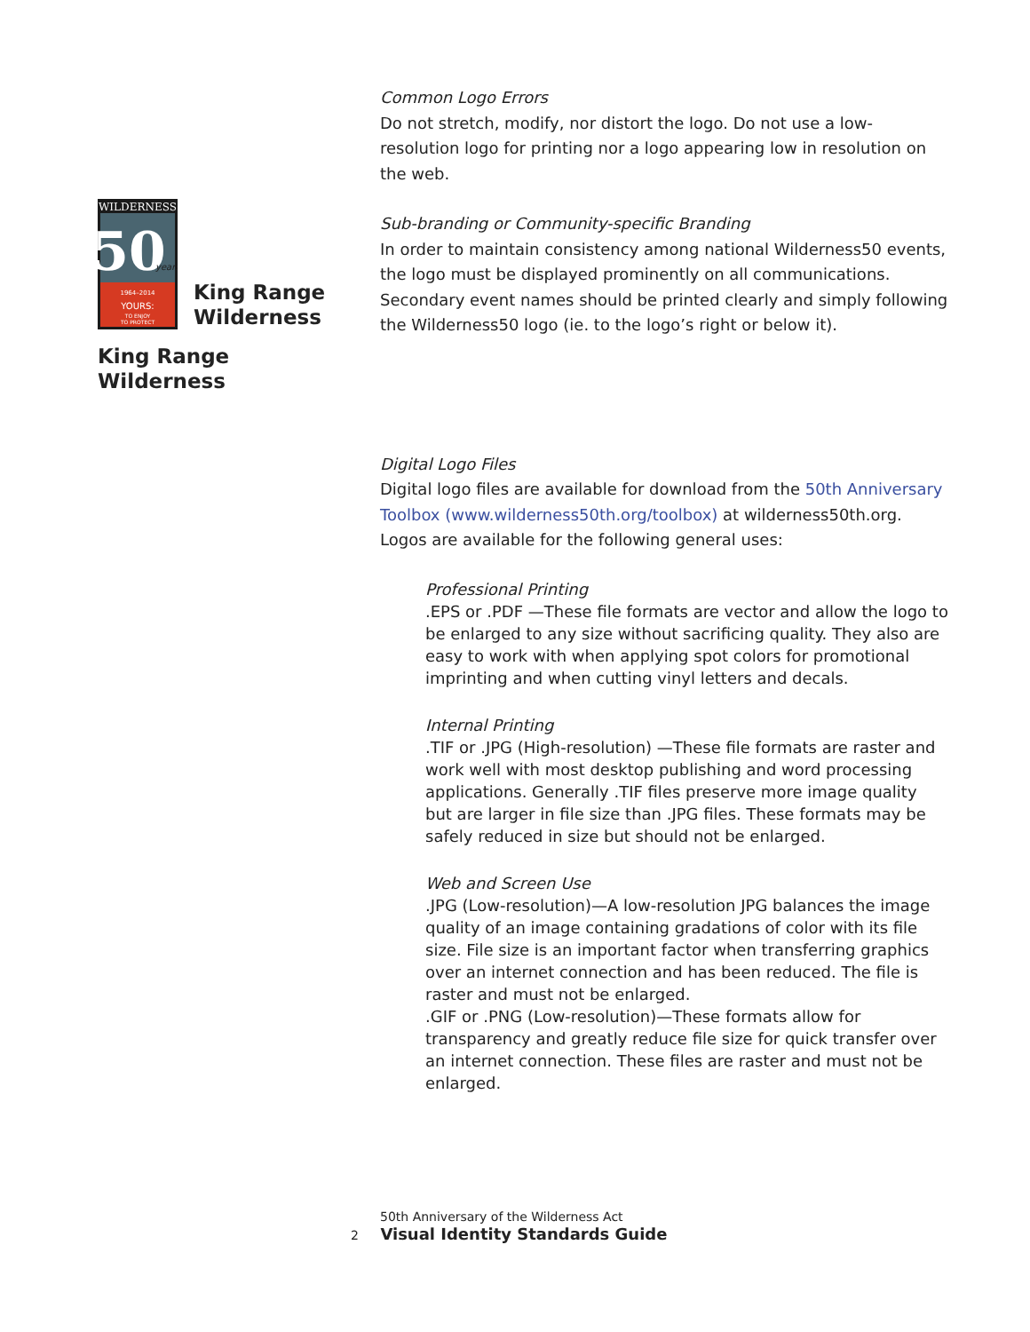WILDERNESS
50
years
1964–2014
YOURS:
TO ENJOY
TO PROTECT
King Range
Wilderness
King Range
Wilderness
Common Logo Errors
Do not stretch, modify, nor distort the logo. Do not use a low-resolution logo for printing nor a logo appearing low in resolution on the web.
Sub-branding or Community-specific Branding
In order to maintain consistency among national Wilderness50 events, the logo must be displayed prominently on all communications. Secondary event names should be printed clearly and simply following the Wilderness50 logo (ie. to the logo’s right or below it).
Digital Logo Files
Digital logo files are available for download from the 50th Anniversary Toolbox (www.wilderness50th.org/toolbox) at wilderness50th.org. Logos are available for the following general uses:
Professional Printing
.EPS or .PDF —These file formats are vector and allow the logo to be enlarged to any size without sacrificing quality. They also are easy to work with when applying spot colors for promotional imprinting and when cutting vinyl letters and decals.
Internal Printing
.TIF or .JPG (High-resolution) —These file formats are raster and work well with most desktop publishing and word processing applications. Generally .TIF files preserve more image quality but are larger in file size than .JPG files. These formats may be safely reduced in size but should not be enlarged.
Web and Screen Use
.JPG (Low-resolution)—A low-resolution JPG balances the image quality of an image containing gradations of color with its file size. File size is an important factor when transferring graphics over an internet connection and has been reduced. The file is raster and must not be enlarged.
.GIF or .PNG (Low-resolution)—These formats allow for transparency and greatly reduce file size for quick transfer over an internet connection. These files are raster and must not be enlarged.
50th Anniversary of the Wilderness Act
2 Visual Identity Standards Guide